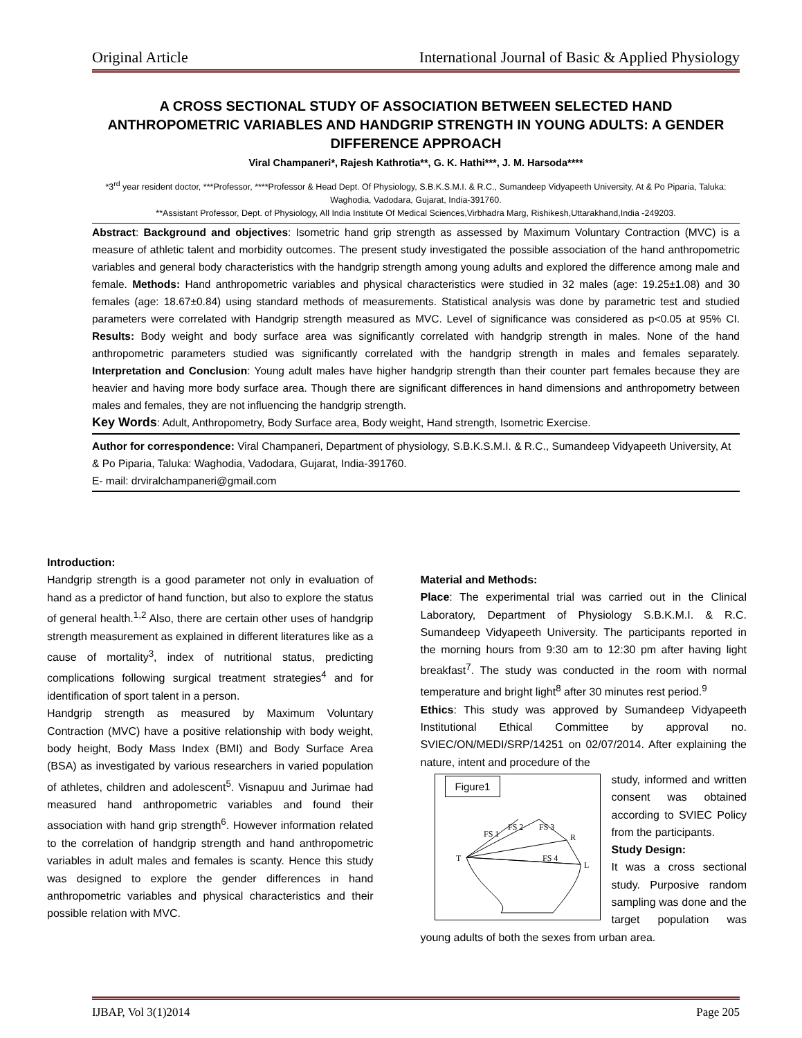Original Article International Journal of Basic & Applied Physiology
A CROSS SECTIONAL STUDY OF ASSOCIATION BETWEEN SELECTED HAND ANTHROPOMETRIC VARIABLES AND HANDGRIP STRENGTH IN YOUNG ADULTS: A GENDER DIFFERENCE APPROACH
Viral Champaneri*, Rajesh Kathrotia**, G. K. Hathi***, J. M. Harsoda****
*3<sup>rd</sup> year resident doctor, ***Professor, ****Professor & Head Dept. Of Physiology, S.B.K.S.M.I. & R.C., Sumandeep Vidyapeeth University, At & Po Piparia, Taluka: Waghodia, Vadodara, Gujarat, India-391760.
**Assistant Professor, Dept. of Physiology, All India Institute Of Medical Sciences,Virbhadra Marg, Rishikesh,Uttarakhand,India -249203.
Abstract: Background and objectives: Isometric hand grip strength as assessed by Maximum Voluntary Contraction (MVC) is a measure of athletic talent and morbidity outcomes. The present study investigated the possible association of the hand anthropometric variables and general body characteristics with the handgrip strength among young adults and explored the difference among male and female. Methods: Hand anthropometric variables and physical characteristics were studied in 32 males (age: 19.25±1.08) and 30 females (age: 18.67±0.84) using standard methods of measurements. Statistical analysis was done by parametric test and studied parameters were correlated with Handgrip strength measured as MVC. Level of significance was considered as p<0.05 at 95% CI. Results: Body weight and body surface area was significantly correlated with handgrip strength in males. None of the hand anthropometric parameters studied was significantly correlated with the handgrip strength in males and females separately. Interpretation and Conclusion: Young adult males have higher handgrip strength than their counter part females because they are heavier and having more body surface area. Though there are significant differences in hand dimensions and anthropometry between males and females, they are not influencing the handgrip strength.
Key Words: Adult, Anthropometry, Body Surface area, Body weight, Hand strength, Isometric Exercise.
Author for correspondence: Viral Champaneri, Department of physiology, S.B.K.S.M.I. & R.C., Sumandeep Vidyapeeth University, At & Po Piparia, Taluka: Waghodia, Vadodara, Gujarat, India-391760.
E- mail: drviralchampaneri@gmail.com
Introduction:
Handgrip strength is a good parameter not only in evaluation of hand as a predictor of hand function, but also to explore the status of general health.<sup>1,2</sup> Also, there are certain other uses of handgrip strength measurement as explained in different literatures like as a cause of mortality<sup>3</sup>, index of nutritional status, predicting complications following surgical treatment strategies<sup>4</sup> and for identification of sport talent in a person.
Handgrip strength as measured by Maximum Voluntary Contraction (MVC) have a positive relationship with body weight, body height, Body Mass Index (BMI) and Body Surface Area (BSA) as investigated by various researchers in varied population of athletes, children and adolescent<sup>5</sup>. Visnapuu and Jurimae had measured hand anthropometric variables and found their association with hand grip strength<sup>6</sup>. However information related to the correlation of handgrip strength and hand anthropometric variables in adult males and females is scanty. Hence this study was designed to explore the gender differences in hand anthropometric variables and physical characteristics and their possible relation with MVC.
Material and Methods:
Place: The experimental trial was carried out in the Clinical Laboratory, Department of Physiology S.B.K.M.I. & R.C. Sumandeep Vidyapeeth University. The participants reported in the morning hours from 9:30 am to 12:30 pm after having light breakfast<sup>7</sup>. The study was conducted in the room with normal temperature and bright light<sup>8</sup> after 30 minutes rest period.<sup>9</sup>
Ethics: This study was approved by Sumandeep Vidyapeeth Institutional Ethical Committee by approval no. SVIEC/ON/MEDI/SRP/14251 on 02/07/2014. After explaining the nature, intent and procedure of the
Figure1
T
R
L
FS 1
FS 2
FS 3
FS 4
study, informed and written consent was obtained according to SVIEC Policy from the participants.
Study Design:
It was a cross sectional study. Purposive random sampling was done and the target population was young adults of both the sexes from urban area.
IJBAP, Vol 3(1)2014 Page 205